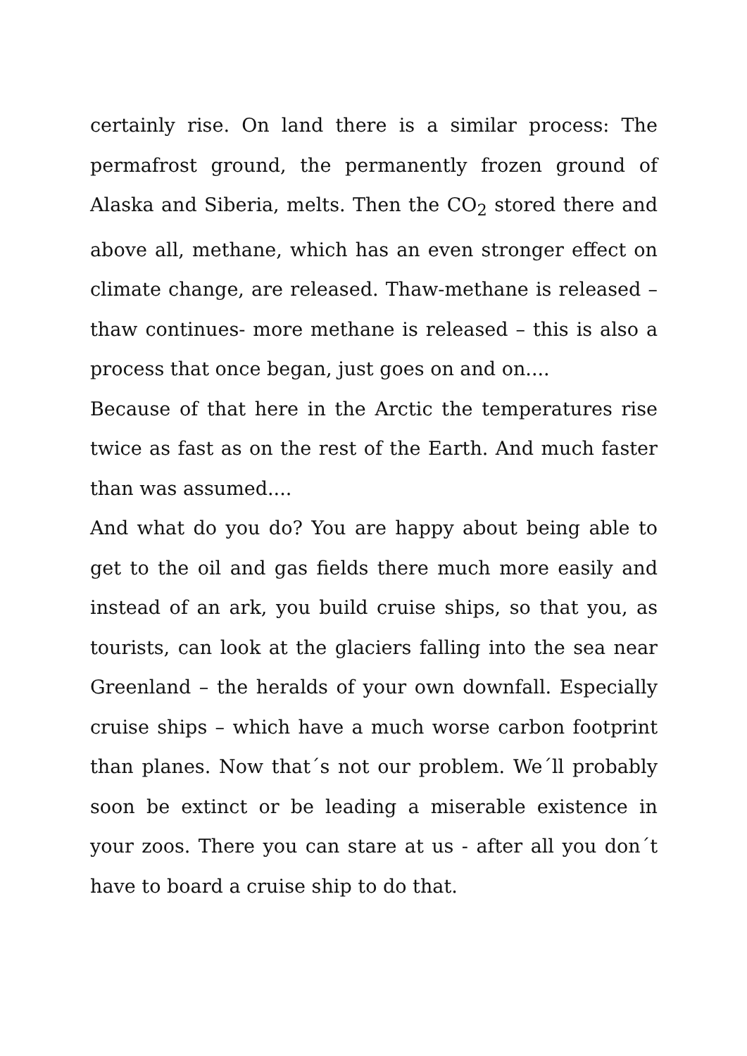certainly rise. On land there is a similar process: The permafrost ground, the permanently frozen ground of Alaska and Siberia, melts. Then the CO<sub>2</sub> stored there and above all, methane, which has an even stronger effect on climate change, are released. Thaw-methane is released – thaw continues- more methane is released – this is also a process that once began, just goes on and on....
Because of that here in the Arctic the temperatures rise twice as fast as on the rest of the Earth. And much faster than was assumed....
And what do you do? You are happy about being able to get to the oil and gas fields there much more easily and instead of an ark, you build cruise ships, so that you, as tourists, can look at the glaciers falling into the sea near Greenland – the heralds of your own downfall. Especially cruise ships – which have a much worse carbon footprint than planes. Now that´s not our problem. We´ll probably soon be extinct or be leading a miserable existence in your zoos. There you can stare at us - after all you don´t have to board a cruise ship to do that.